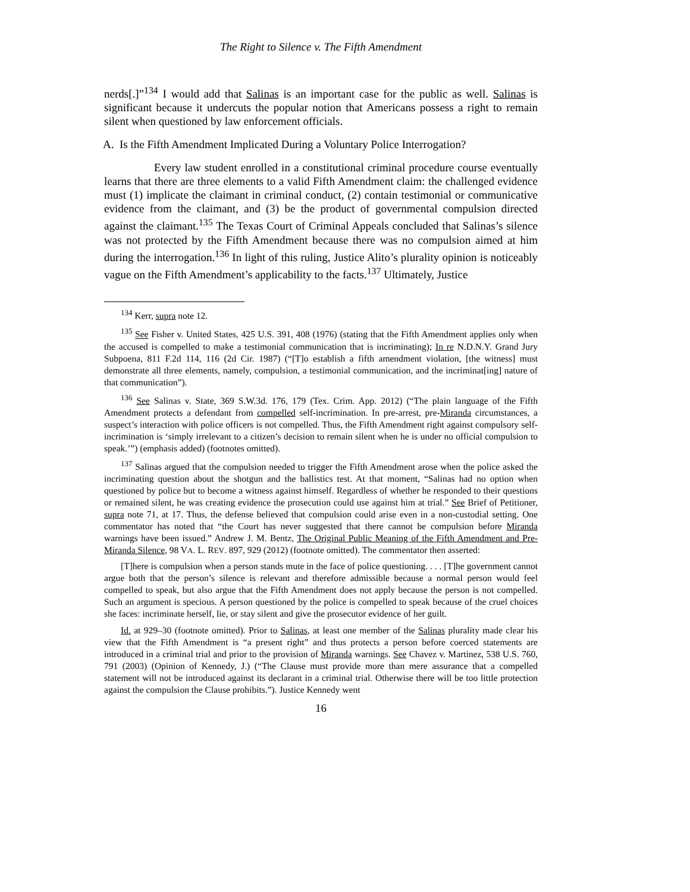The Right to Silence v. The Fifth Amendment
nerds[.]”<sup>134</sup> I would add that Salinas is an important case for the public as well. Salinas is significant because it undercuts the popular notion that Americans possess a right to remain silent when questioned by law enforcement officials.
A. Is the Fifth Amendment Implicated During a Voluntary Police Interrogation?
Every law student enrolled in a constitutional criminal procedure course eventually learns that there are three elements to a valid Fifth Amendment claim: the challenged evidence must (1) implicate the claimant in criminal conduct, (2) contain testimonial or communicative evidence from the claimant, and (3) be the product of governmental compulsion directed against the claimant.<sup>135</sup> The Texas Court of Criminal Appeals concluded that Salinas’s silence was not protected by the Fifth Amendment because there was no compulsion aimed at him during the interrogation.<sup>136</sup> In light of this ruling, Justice Alito’s plurality opinion is noticeably vague on the Fifth Amendment’s applicability to the facts.<sup>137</sup> Ultimately, Justice
<sup>134</sup> Kerr, supra note 12.
<sup>135</sup> See Fisher v. United States, 425 U.S. 391, 408 (1976) (stating that the Fifth Amendment applies only when the accused is compelled to make a testimonial communication that is incriminating); In re N.D.N.Y. Grand Jury Subpoena, 811 F.2d 114, 116 (2d Cir. 1987) (“[T]o establish a fifth amendment violation, [the witness] must demonstrate all three elements, namely, compulsion, a testimonial communication, and the incriminat[ing] nature of that communication”).
<sup>136</sup> See Salinas v. State, 369 S.W.3d. 176, 179 (Tex. Crim. App. 2012) (“The plain language of the Fifth Amendment protects a defendant from compelled self-incrimination. In pre-arrest, pre-Miranda circumstances, a suspect’s interaction with police officers is not compelled. Thus, the Fifth Amendment right against compulsory self-incrimination is ‘simply irrelevant to a citizen’s decision to remain silent when he is under no official compulsion to speak.’”) (emphasis added) (footnotes omitted).
<sup>137</sup> Salinas argued that the compulsion needed to trigger the Fifth Amendment arose when the police asked the incriminating question about the shotgun and the ballistics test. At that moment, “Salinas had no option when questioned by police but to become a witness against himself. Regardless of whether he responded to their questions or remained silent, he was creating evidence the prosecution could use against him at trial.” See Brief of Petitioner, supra note 71, at 17. Thus, the defense believed that compulsion could arise even in a non-custodial setting. One commentator has noted that “the Court has never suggested that there cannot be compulsion before Miranda warnings have been issued.” Andrew J. M. Bentz, The Original Public Meaning of the Fifth Amendment and Pre-Miranda Silence, 98 VA. L. REV. 897, 929 (2012) (footnote omitted). The commentator then asserted:
[T]here is compulsion when a person stands mute in the face of police questioning. . . . [T]he government cannot argue both that the person’s silence is relevant and therefore admissible because a normal person would feel compelled to speak, but also argue that the Fifth Amendment does not apply because the person is not compelled. Such an argument is specious. A person questioned by the police is compelled to speak because of the cruel choices she faces: incriminate herself, lie, or stay silent and give the prosecutor evidence of her guilt.
Id. at 929–30 (footnote omitted). Prior to Salinas, at least one member of the Salinas plurality made clear his view that the Fifth Amendment is “a present right” and thus protects a person before coerced statements are introduced in a criminal trial and prior to the provision of Miranda warnings. See Chavez v. Martinez, 538 U.S. 760, 791 (2003) (Opinion of Kennedy, J.) (“The Clause must provide more than mere assurance that a compelled statement will not be introduced against its declarant in a criminal trial. Otherwise there will be too little protection against the compulsion the Clause prohibits.”). Justice Kennedy went
16